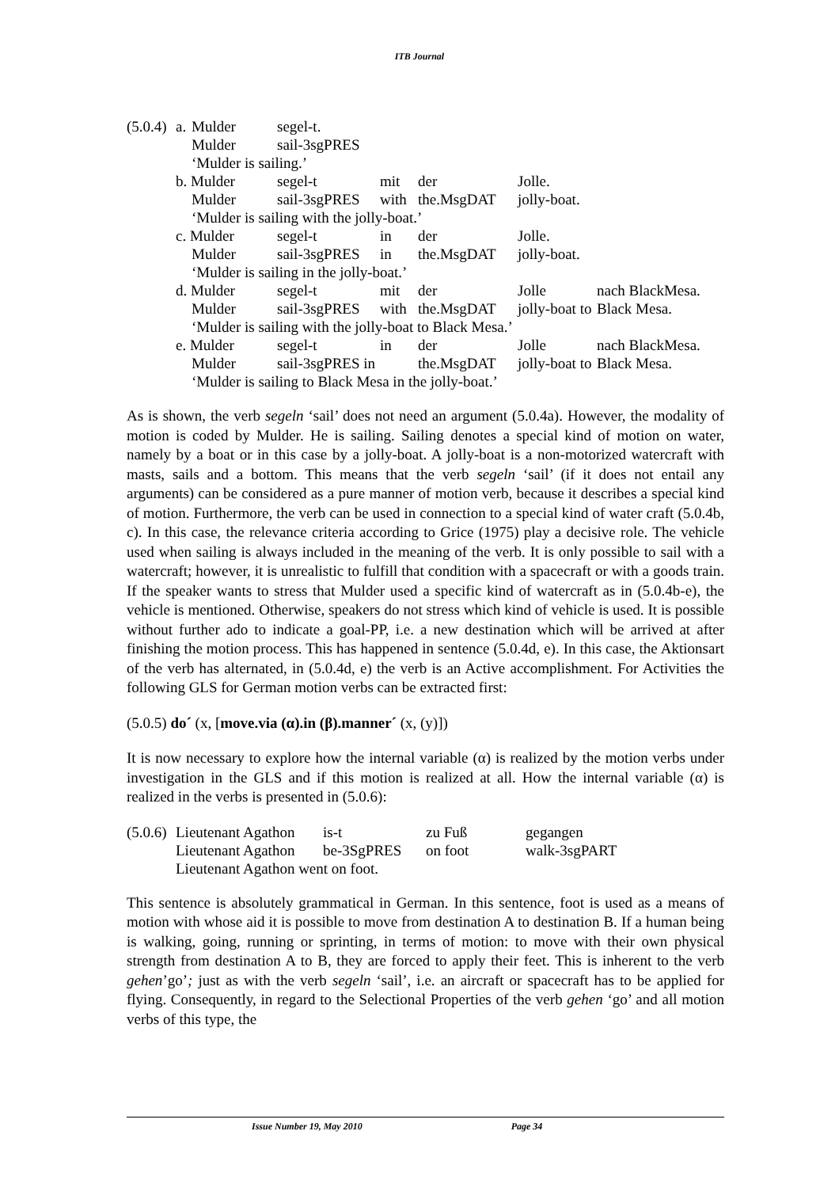ITB Journal
| (5.0.4) | a. | Mulder | segel-t. |
| | | Mulder | sail-3sgPRES |
| | | ‘Mulder is sailing.’ | |
| b. Mulder | segel-t | mit | der | Jolle. | |
| Mulder | sail-3sgPRES | with | the.MsgDAT | jolly-boat. | |
| ‘Mulder is sailing with the jolly-boat.’ | | | | | |
| c. Mulder | segel-t | in | der | Jolle. | |
| Mulder | sail-3sgPRES | in | the.MsgDAT | jolly-boat. | |
| ‘Mulder is sailing in the jolly-boat.’ | | | | | |
| d. Mulder | segel-t | mit | der | Jolle | nach BlackMesa. |
| Mulder | sail-3sgPRES | with | the.MsgDAT | jolly-boat to | Black Mesa. |
| ‘Mulder is sailing with the jolly-boat to Black Mesa.’ | | | | | |
| e. Mulder | segel-t | in | der | Jolle | nach BlackMesa. |
| Mulder | sail-3sgPRES in | | the.MsgDAT | jolly-boat to | Black Mesa. |
| ‘Mulder is sailing to Black Mesa in the jolly-boat.’ | | | | | |
As is shown, the verb segeln ‘sail’ does not need an argument (5.0.4a). However, the modality of motion is coded by Mulder. He is sailing. Sailing denotes a special kind of motion on water, namely by a boat or in this case by a jolly-boat. A jolly-boat is a non-motorized watercraft with masts, sails and a bottom. This means that the verb segeln ‘sail’ (if it does not entail any arguments) can be considered as a pure manner of motion verb, because it describes a special kind of motion. Furthermore, the verb can be used in connection to a special kind of water craft (5.0.4b, c). In this case, the relevance criteria according to Grice (1975) play a decisive role. The vehicle used when sailing is always included in the meaning of the verb. It is only possible to sail with a watercraft; however, it is unrealistic to fulfill that condition with a spacecraft or with a goods train. If the speaker wants to stress that Mulder used a specific kind of watercraft as in (5.0.4b-e), the vehicle is mentioned. Otherwise, speakers do not stress which kind of vehicle is used. It is possible without further ado to indicate a goal-PP, i.e. a new destination which will be arrived at after finishing the motion process. This has happened in sentence (5.0.4d, e). In this case, the Aktionsart of the verb has alternated, in (5.0.4d, e) the verb is an Active accomplishment. For Activities the following GLS for German motion verbs can be extracted first:
(5.0.5) do´ (x, [move.via (α).in (β).manner´ (x, (y)])
It is now necessary to explore how the internal variable (α) is realized by the motion verbs under investigation in the GLS and if this motion is realized at all. How the internal variable (α) is realized in the verbs is presented in (5.0.6):
| (5.0.6) | Lieutenant Agathon | is-t | zu Fuß | gegangen |
| | Lieutenant Agathon | be-3SgPRES | on foot | walk-3sgPART |
| | Lieutenant Agathon went on foot. | | | |
This sentence is absolutely grammatical in German. In this sentence, foot is used as a means of motion with whose aid it is possible to move from destination A to destination B. If a human being is walking, going, running or sprinting, in terms of motion: to move with their own physical strength from destination A to B, they are forced to apply their feet. This is inherent to the verb gehen’go’; just as with the verb segeln ‘sail’, i.e. an aircraft or spacecraft has to be applied for flying. Consequently, in regard to the Selectional Properties of the verb gehen ‘go’ and all motion verbs of this type, the
Issue Number 19, May 2010 Page 34